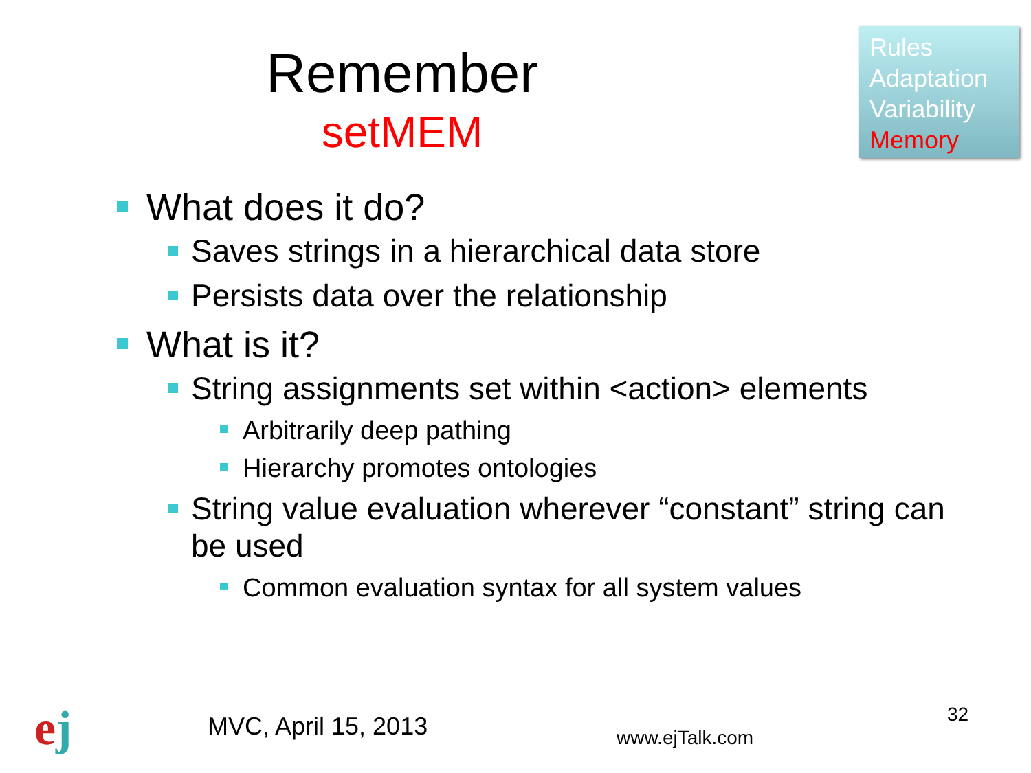Remember
setMEM
Rules
Adaptation
Variability
Memory
What does it do?
Saves strings in a hierarchical data store
Persists data over the relationship
What is it?
String assignments set within <action> elements
Arbitrarily deep pathing
Hierarchy promotes ontologies
String value evaluation wherever “constant” string can be used
Common evaluation syntax for all system values
ej MVC, April 15, 2013 www.ejTalk.com
32